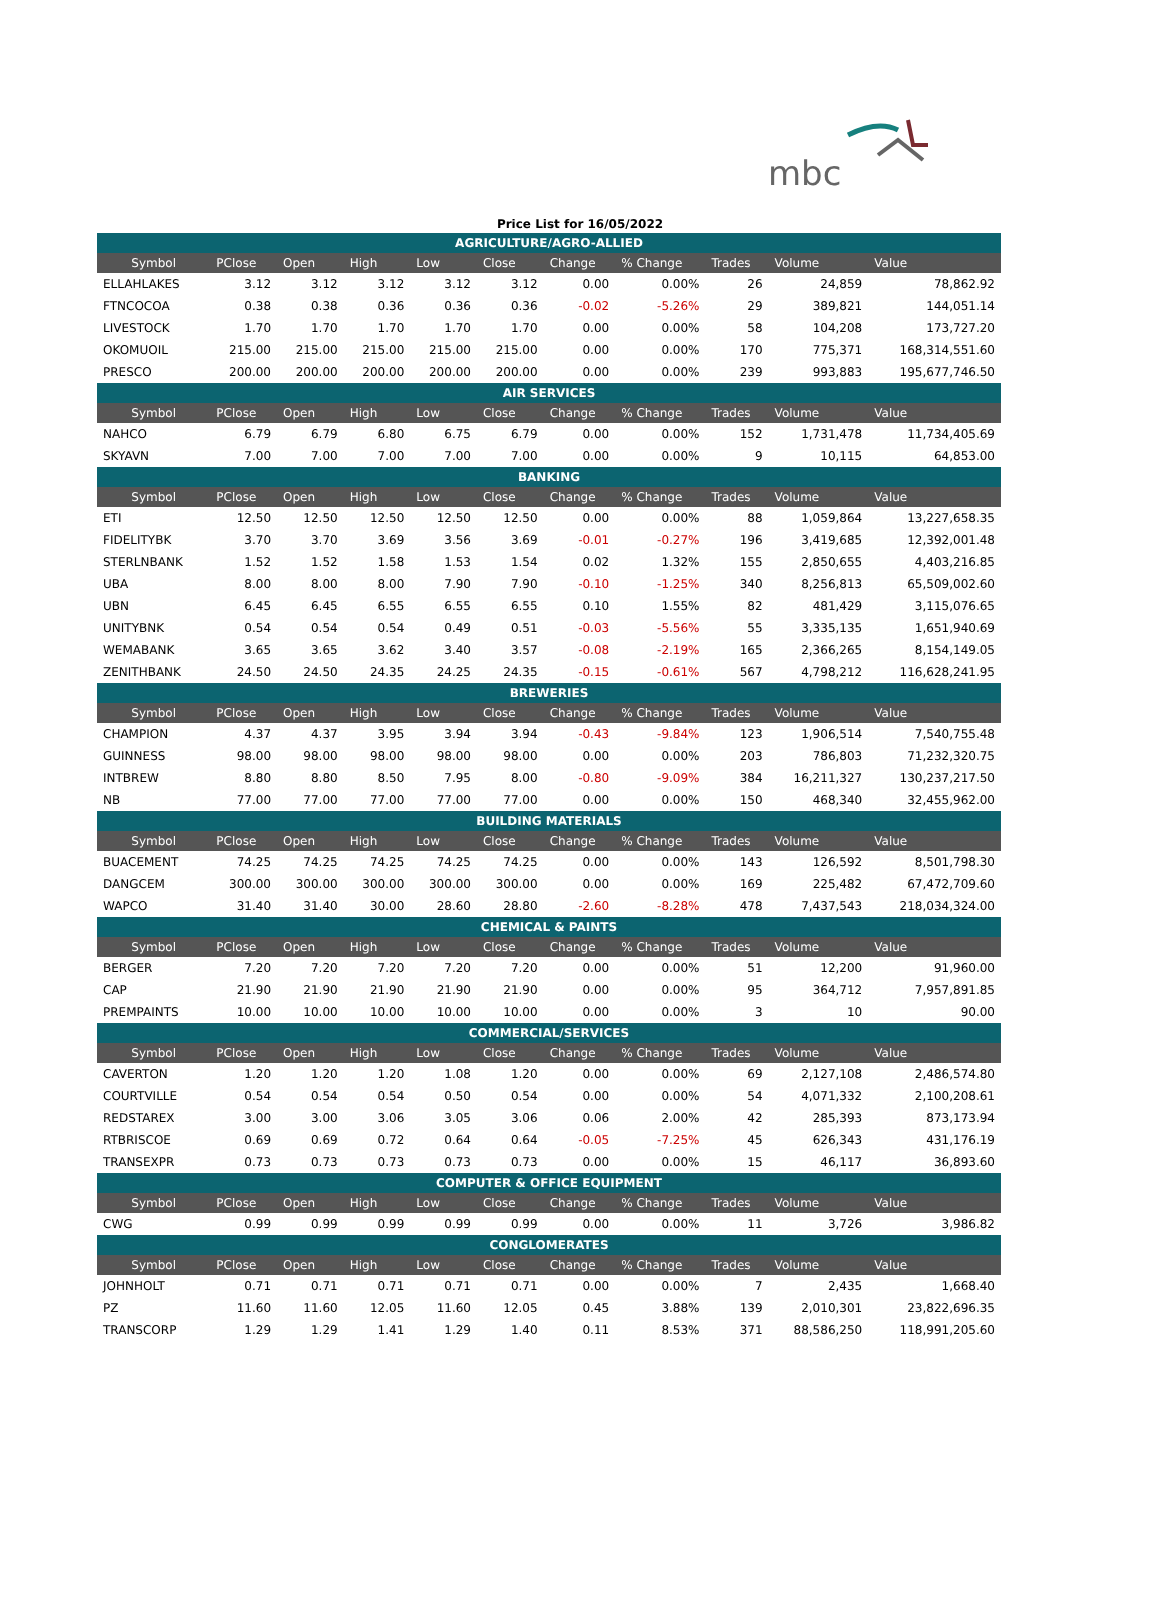mbc
Price List for 16/05/2022
| AGRICULTURE/AGRO-ALLIED | | | | | | | | | | |
| Symbol | PClose | Open | High | Low | Close | Change | % Change | Trades | Volume | Value |
| ELLAHLAKES | 3.12 | 3.12 | 3.12 | 3.12 | 3.12 | 0.00 | 0.00% | 26 | 24,859 | 78,862.92 |
| FTNCOCOA | 0.38 | 0.38 | 0.36 | 0.36 | 0.36 | -0.02 | -5.26% | 29 | 389,821 | 144,051.14 |
| LIVESTOCK | 1.70 | 1.70 | 1.70 | 1.70 | 1.70 | 0.00 | 0.00% | 58 | 104,208 | 173,727.20 |
| OKOMUOIL | 215.00 | 215.00 | 215.00 | 215.00 | 215.00 | 0.00 | 0.00% | 170 | 775,371 | 168,314,551.60 |
| PRESCO | 200.00 | 200.00 | 200.00 | 200.00 | 200.00 | 0.00 | 0.00% | 239 | 993,883 | 195,677,746.50 |
| AIR SERVICES | | | | | | | | | | |
| Symbol | PClose | Open | High | Low | Close | Change | % Change | Trades | Volume | Value |
| NAHCO | 6.79 | 6.79 | 6.80 | 6.75 | 6.79 | 0.00 | 0.00% | 152 | 1,731,478 | 11,734,405.69 |
| SKYAVN | 7.00 | 7.00 | 7.00 | 7.00 | 7.00 | 0.00 | 0.00% | 9 | 10,115 | 64,853.00 |
| BANKING | | | | | | | | | | |
| Symbol | PClose | Open | High | Low | Close | Change | % Change | Trades | Volume | Value |
| ETI | 12.50 | 12.50 | 12.50 | 12.50 | 12.50 | 0.00 | 0.00% | 88 | 1,059,864 | 13,227,658.35 |
| FIDELITYBK | 3.70 | 3.70 | 3.69 | 3.56 | 3.69 | -0.01 | -0.27% | 196 | 3,419,685 | 12,392,001.48 |
| STERLNBANK | 1.52 | 1.52 | 1.58 | 1.53 | 1.54 | 0.02 | 1.32% | 155 | 2,850,655 | 4,403,216.85 |
| UBA | 8.00 | 8.00 | 8.00 | 7.90 | 7.90 | -0.10 | -1.25% | 340 | 8,256,813 | 65,509,002.60 |
| UBN | 6.45 | 6.45 | 6.55 | 6.55 | 6.55 | 0.10 | 1.55% | 82 | 481,429 | 3,115,076.65 |
| UNITYBNK | 0.54 | 0.54 | 0.54 | 0.49 | 0.51 | -0.03 | -5.56% | 55 | 3,335,135 | 1,651,940.69 |
| WEMABANK | 3.65 | 3.65 | 3.62 | 3.40 | 3.57 | -0.08 | -2.19% | 165 | 2,366,265 | 8,154,149.05 |
| ZENITHBANK | 24.50 | 24.50 | 24.35 | 24.25 | 24.35 | -0.15 | -0.61% | 567 | 4,798,212 | 116,628,241.95 |
| BREWERIES | | | | | | | | | | |
| Symbol | PClose | Open | High | Low | Close | Change | % Change | Trades | Volume | Value |
| CHAMPION | 4.37 | 4.37 | 3.95 | 3.94 | 3.94 | -0.43 | -9.84% | 123 | 1,906,514 | 7,540,755.48 |
| GUINNESS | 98.00 | 98.00 | 98.00 | 98.00 | 98.00 | 0.00 | 0.00% | 203 | 786,803 | 71,232,320.75 |
| INTBREW | 8.80 | 8.80 | 8.50 | 7.95 | 8.00 | -0.80 | -9.09% | 384 | 16,211,327 | 130,237,217.50 |
| NB | 77.00 | 77.00 | 77.00 | 77.00 | 77.00 | 0.00 | 0.00% | 150 | 468,340 | 32,455,962.00 |
| BUILDING MATERIALS | | | | | | | | | | |
| Symbol | PClose | Open | High | Low | Close | Change | % Change | Trades | Volume | Value |
| BUACEMENT | 74.25 | 74.25 | 74.25 | 74.25 | 74.25 | 0.00 | 0.00% | 143 | 126,592 | 8,501,798.30 |
| DANGCEM | 300.00 | 300.00 | 300.00 | 300.00 | 300.00 | 0.00 | 0.00% | 169 | 225,482 | 67,472,709.60 |
| WAPCO | 31.40 | 31.40 | 30.00 | 28.60 | 28.80 | -2.60 | -8.28% | 478 | 7,437,543 | 218,034,324.00 |
| CHEMICAL & PAINTS | | | | | | | | | | |
| Symbol | PClose | Open | High | Low | Close | Change | % Change | Trades | Volume | Value |
| BERGER | 7.20 | 7.20 | 7.20 | 7.20 | 7.20 | 0.00 | 0.00% | 51 | 12,200 | 91,960.00 |
| CAP | 21.90 | 21.90 | 21.90 | 21.90 | 21.90 | 0.00 | 0.00% | 95 | 364,712 | 7,957,891.85 |
| PREMPAINTS | 10.00 | 10.00 | 10.00 | 10.00 | 10.00 | 0.00 | 0.00% | 3 | 10 | 90.00 |
| COMMERCIAL/SERVICES | | | | | | | | | | |
| Symbol | PClose | Open | High | Low | Close | Change | % Change | Trades | Volume | Value |
| CAVERTON | 1.20 | 1.20 | 1.20 | 1.08 | 1.20 | 0.00 | 0.00% | 69 | 2,127,108 | 2,486,574.80 |
| COURTVILLE | 0.54 | 0.54 | 0.54 | 0.50 | 0.54 | 0.00 | 0.00% | 54 | 4,071,332 | 2,100,208.61 |
| REDSTAREX | 3.00 | 3.00 | 3.06 | 3.05 | 3.06 | 0.06 | 2.00% | 42 | 285,393 | 873,173.94 |
| RTBRISCOE | 0.69 | 0.69 | 0.72 | 0.64 | 0.64 | -0.05 | -7.25% | 45 | 626,343 | 431,176.19 |
| TRANSEXPR | 0.73 | 0.73 | 0.73 | 0.73 | 0.73 | 0.00 | 0.00% | 15 | 46,117 | 36,893.60 |
| COMPUTER & OFFICE EQUIPMENT | | | | | | | | | | |
| Symbol | PClose | Open | High | Low | Close | Change | % Change | Trades | Volume | Value |
| CWG | 0.99 | 0.99 | 0.99 | 0.99 | 0.99 | 0.00 | 0.00% | 11 | 3,726 | 3,986.82 |
| CONGLOMERATES | | | | | | | | | | |
| Symbol | PClose | Open | High | Low | Close | Change | % Change | Trades | Volume | Value |
| JOHNHOLT | 0.71 | 0.71 | 0.71 | 0.71 | 0.71 | 0.00 | 0.00% | 7 | 2,435 | 1,668.40 |
| PZ | 11.60 | 11.60 | 12.05 | 11.60 | 12.05 | 0.45 | 3.88% | 139 | 2,010,301 | 23,822,696.35 |
| TRANSCORP | 1.29 | 1.29 | 1.41 | 1.29 | 1.40 | 0.11 | 8.53% | 371 | 88,586,250 | 118,991,205.60 |